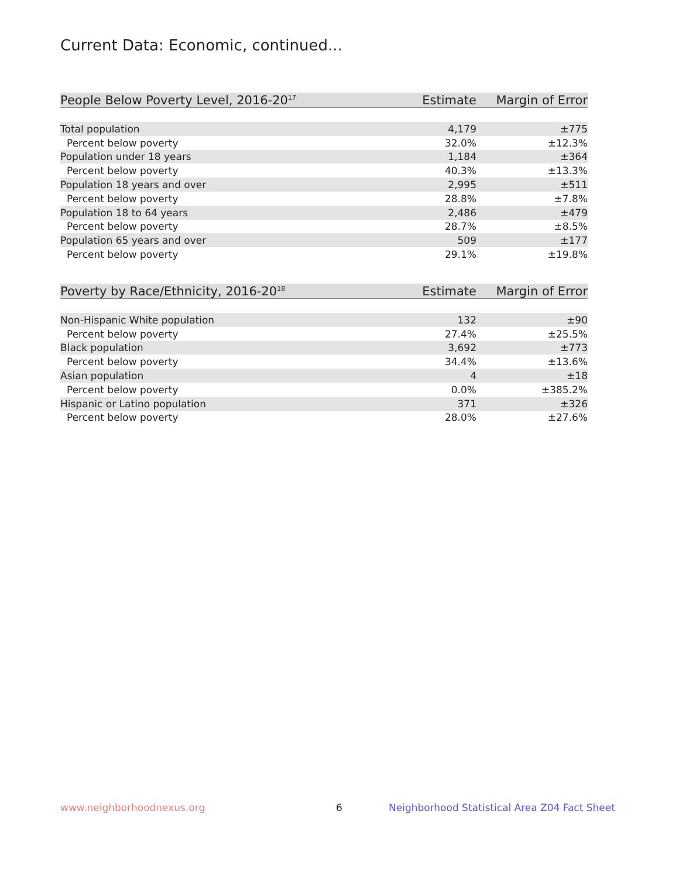Current Data: Economic, continued...
| People Below Poverty Level, 2016-20<sup>17</sup> | Estimate | Margin of Error |
| --- | --- | --- |
| Total population | 4,179 | ±775 |
| Percent below poverty | 32.0% | ±12.3% |
| Population under 18 years | 1,184 | ±364 |
| Percent below poverty | 40.3% | ±13.3% |
| Population 18 years and over | 2,995 | ±511 |
| Percent below poverty | 28.8% | ±7.8% |
| Population 18 to 64 years | 2,486 | ±479 |
| Percent below poverty | 28.7% | ±8.5% |
| Population 65 years and over | 509 | ±177 |
| Percent below poverty | 29.1% | ±19.8% |
| Poverty by Race/Ethnicity, 2016-20<sup>18</sup> | Estimate | Margin of Error |
| --- | --- | --- |
| Non-Hispanic White population | 132 | ±90 |
| Percent below poverty | 27.4% | ±25.5% |
| Black population | 3,692 | ±773 |
| Percent below poverty | 34.4% | ±13.6% |
| Asian population | 4 | ±18 |
| Percent below poverty | 0.0% | ±385.2% |
| Hispanic or Latino population | 371 | ±326 |
| Percent below poverty | 28.0% | ±27.6% |
www.neighborhoodnexus.org 6
Neighborhood Statistical Area Z04 Fact Sheet